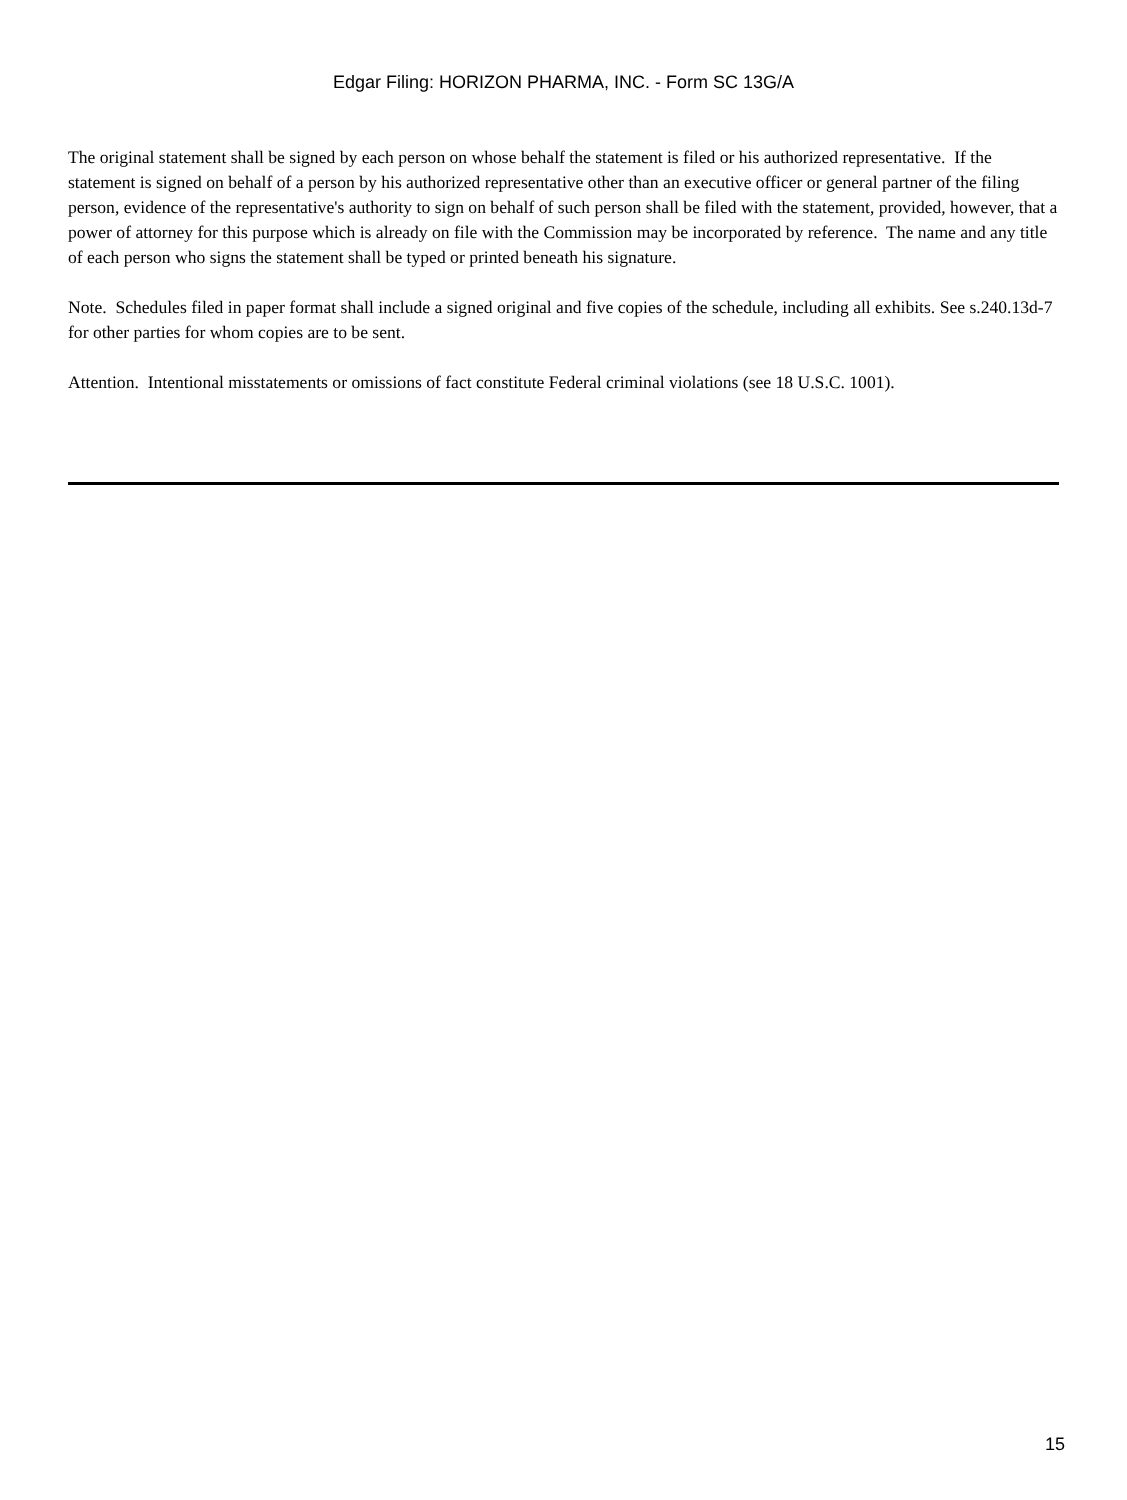Edgar Filing: HORIZON PHARMA, INC. - Form SC 13G/A
The original statement shall be signed by each person on whose behalf the statement is filed or his authorized representative. If the statement is signed on behalf of a person by his authorized representative other than an executive officer or general partner of the filing person, evidence of the representative's authority to sign on behalf of such person shall be filed with the statement, provided, however, that a power of attorney for this purpose which is already on file with the Commission may be incorporated by reference. The name and any title of each person who signs the statement shall be typed or printed beneath his signature.
Note. Schedules filed in paper format shall include a signed original and five copies of the schedule, including all exhibits. See s.240.13d-7 for other parties for whom copies are to be sent.
Attention. Intentional misstatements or omissions of fact constitute Federal criminal violations (see 18 U.S.C. 1001).
15